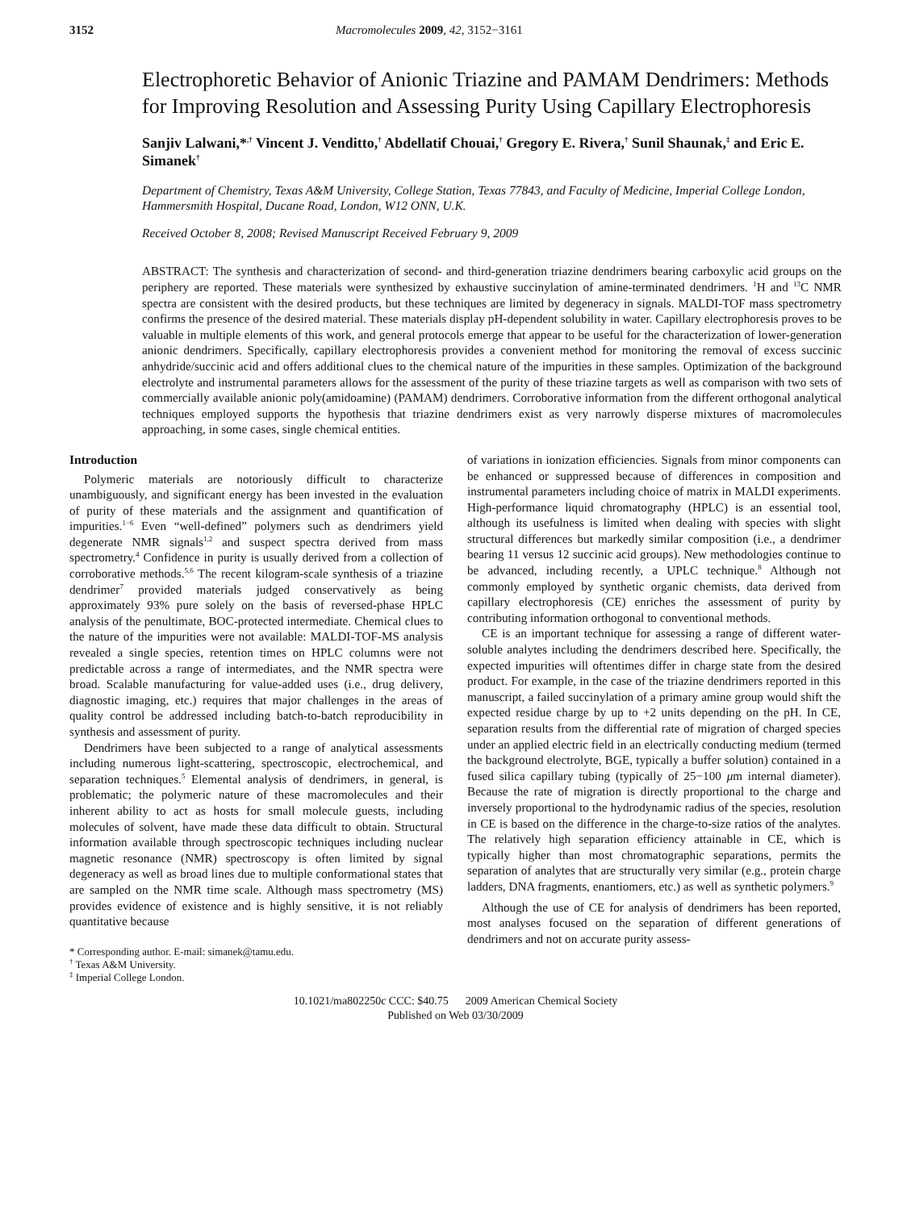3152 Macromolecules 2009, 42, 3152−3161
Electrophoretic Behavior of Anionic Triazine and PAMAM Dendrimers: Methods for Improving Resolution and Assessing Purity Using Capillary Electrophoresis
Sanjiv Lalwani,*<sup>,†</sup> Vincent J. Venditto,<sup>†</sup> Abdellatif Chouai,<sup>†</sup> Gregory E. Rivera,<sup>†</sup> Sunil Shaunak,<sup>‡</sup> and Eric E. Simanek<sup>†</sup>
Department of Chemistry, Texas A&M University, College Station, Texas 77843, and Faculty of Medicine, Imperial College London, Hammersmith Hospital, Ducane Road, London, W12 ONN, U.K.
Received October 8, 2008; Revised Manuscript Received February 9, 2009
ABSTRACT: The synthesis and characterization of second- and third-generation triazine dendrimers bearing carboxylic acid groups on the periphery are reported. These materials were synthesized by exhaustive succinylation of amine-terminated dendrimers. <sup>1</sup>H and <sup>13</sup>C NMR spectra are consistent with the desired products, but these techniques are limited by degeneracy in signals. MALDI-TOF mass spectrometry confirms the presence of the desired material. These materials display pH-dependent solubility in water. Capillary electrophoresis proves to be valuable in multiple elements of this work, and general protocols emerge that appear to be useful for the characterization of lower-generation anionic dendrimers. Specifically, capillary electrophoresis provides a convenient method for monitoring the removal of excess succinic anhydride/succinic acid and offers additional clues to the chemical nature of the impurities in these samples. Optimization of the background electrolyte and instrumental parameters allows for the assessment of the purity of these triazine targets as well as comparison with two sets of commercially available anionic poly(amidoamine) (PAMAM) dendrimers. Corroborative information from the different orthogonal analytical techniques employed supports the hypothesis that triazine dendrimers exist as very narrowly disperse mixtures of macromolecules approaching, in some cases, single chemical entities.
Introduction
Polymeric materials are notoriously difficult to characterize unambiguously, and significant energy has been invested in the evaluation of purity of these materials and the assignment and quantification of impurities.<sup>1−6</sup> Even “well-defined” polymers such as dendrimers yield degenerate NMR signals<sup>1,2</sup> and suspect spectra derived from mass spectrometry.<sup>4</sup> Confidence in purity is usually derived from a collection of corroborative methods.<sup>5,6</sup> The recent kilogram-scale synthesis of a triazine dendrimer<sup>7</sup> provided materials judged conservatively as being approximately 93% pure solely on the basis of reversed-phase HPLC analysis of the penultimate, BOC-protected intermediate. Chemical clues to the nature of the impurities were not available: MALDI-TOF-MS analysis revealed a single species, retention times on HPLC columns were not predictable across a range of intermediates, and the NMR spectra were broad. Scalable manufacturing for value-added uses (i.e., drug delivery, diagnostic imaging, etc.) requires that major challenges in the areas of quality control be addressed including batch-to-batch reproducibility in synthesis and assessment of purity.
Dendrimers have been subjected to a range of analytical assessments including numerous light-scattering, spectroscopic, electrochemical, and separation techniques.<sup>5</sup> Elemental analysis of dendrimers, in general, is problematic; the polymeric nature of these macromolecules and their inherent ability to act as hosts for small molecule guests, including molecules of solvent, have made these data difficult to obtain. Structural information available through spectroscopic techniques including nuclear magnetic resonance (NMR) spectroscopy is often limited by signal degeneracy as well as broad lines due to multiple conformational states that are sampled on the NMR time scale. Although mass spectrometry (MS) provides evidence of existence and is highly sensitive, it is not reliably quantitative because
* Corresponding author. E-mail: simanek@tamu.edu.
<sup>†</sup> Texas A&M University.
<sup>‡</sup> Imperial College London.
of variations in ionization efficiencies. Signals from minor components can be enhanced or suppressed because of differences in composition and instrumental parameters including choice of matrix in MALDI experiments. High-performance liquid chromatography (HPLC) is an essential tool, although its usefulness is limited when dealing with species with slight structural differences but markedly similar composition (i.e., a dendrimer bearing 11 versus 12 succinic acid groups). New methodologies continue to be advanced, including recently, a UPLC technique.<sup>8</sup> Although not commonly employed by synthetic organic chemists, data derived from capillary electrophoresis (CE) enriches the assessment of purity by contributing information orthogonal to conventional methods.
CE is an important technique for assessing a range of different water-soluble analytes including the dendrimers described here. Specifically, the expected impurities will oftentimes differ in charge state from the desired product. For example, in the case of the triazine dendrimers reported in this manuscript, a failed succinylation of a primary amine group would shift the expected residue charge by up to +2 units depending on the pH. In CE, separation results from the differential rate of migration of charged species under an applied electric field in an electrically conducting medium (termed the background electrolyte, BGE, typically a buffer solution) contained in a fused silica capillary tubing (typically of 25−100 μm internal diameter). Because the rate of migration is directly proportional to the charge and inversely proportional to the hydrodynamic radius of the species, resolution in CE is based on the difference in the charge-to-size ratios of the analytes. The relatively high separation efficiency attainable in CE, which is typically higher than most chromatographic separations, permits the separation of analytes that are structurally very similar (e.g., protein charge ladders, DNA fragments, enantiomers, etc.) as well as synthetic polymers.<sup>9</sup>
Although the use of CE for analysis of dendrimers has been reported, most analyses focused on the separation of different generations of dendrimers and not on accurate purity assess-
10.1021/ma802250c CCC: $40.75 2009 American Chemical Society
Published on Web 03/30/2009